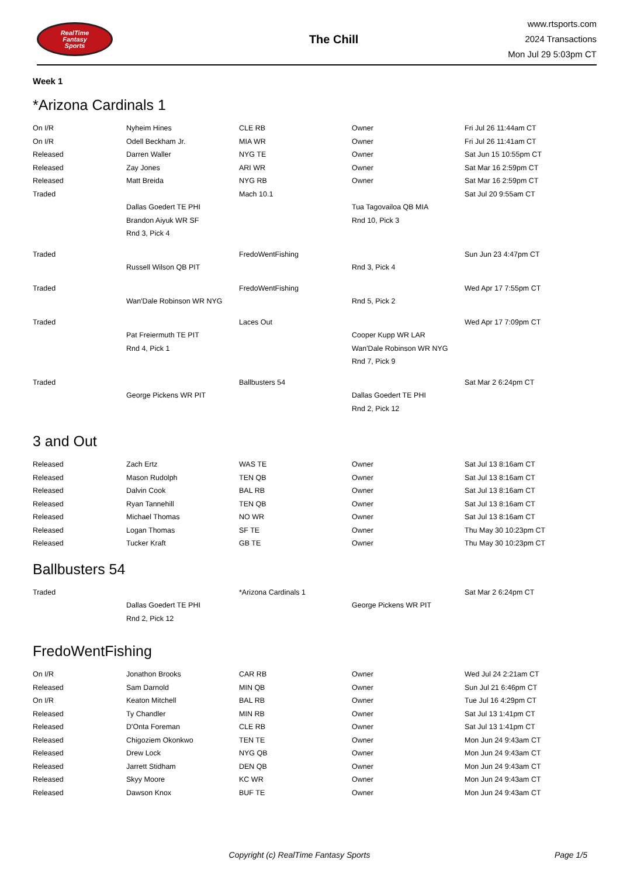RealTime
Fantasy
Sports
The Chill
www.rtsports.com
2024 Transactions
Mon Jul 29 5:03pm CT
Week 1
*Arizona Cardinals 1
| On I/R | Nyheim Hines | CLE RB | Owner | Fri Jul 26 11:44am CT |
| On I/R | Odell Beckham Jr. | MIA WR | Owner | Fri Jul 26 11:41am CT |
| Released | Darren Waller | NYG TE | Owner | Sat Jun 15 10:55pm CT |
| Released | Zay Jones | ARI WR | Owner | Sat Mar 16 2:59pm CT |
| Released | Matt Breida | NYG RB | Owner | Sat Mar 16 2:59pm CT |
| Traded | | Mach 10.1 | | Sat Jul 20 9:55am CT |
| | Dallas Goedert TE PHI | | Tua Tagovailoa QB MIA | |
| | Brandon Aiyuk WR SF | | Rnd 10, Pick 3 | |
| | Rnd 3, Pick 4 | | | |
| Traded | | FredoWentFishing | | Sun Jun 23 4:47pm CT |
| | Russell Wilson QB PIT | | Rnd 3, Pick 4 | |
| Traded | | FredoWentFishing | | Wed Apr 17 7:55pm CT |
| | Wan'Dale Robinson WR NYG | | Rnd 5, Pick 2 | |
| Traded | | Laces Out | | Wed Apr 17 7:09pm CT |
| | Pat Freiermuth TE PIT | | Cooper Kupp WR LAR | |
| | Rnd 4, Pick 1 | | Wan'Dale Robinson WR NYG | |
| | | | Rnd 7, Pick 9 | |
| Traded | | Ballbusters 54 | | Sat Mar 2 6:24pm CT |
| | George Pickens WR PIT | | Dallas Goedert TE PHI | |
| | | | Rnd 2, Pick 12 | |
3 and Out
| Released | Zach Ertz | WAS TE | Owner | Sat Jul 13 8:16am CT |
| Released | Mason Rudolph | TEN QB | Owner | Sat Jul 13 8:16am CT |
| Released | Dalvin Cook | BAL RB | Owner | Sat Jul 13 8:16am CT |
| Released | Ryan Tannehill | TEN QB | Owner | Sat Jul 13 8:16am CT |
| Released | Michael Thomas | NO WR | Owner | Sat Jul 13 8:16am CT |
| Released | Logan Thomas | SF TE | Owner | Thu May 30 10:23pm CT |
| Released | Tucker Kraft | GB TE | Owner | Thu May 30 10:23pm CT |
Ballbusters 54
| Traded | | *Arizona Cardinals 1 | | Sat Mar 2 6:24pm CT |
| | Dallas Goedert TE PHI | | George Pickens WR PIT | |
| | Rnd 2, Pick 12 | | | |
FredoWentFishing
| On I/R | Jonathon Brooks | CAR RB | Owner | Wed Jul 24 2:21am CT |
| Released | Sam Darnold | MIN QB | Owner | Sun Jul 21 6:46pm CT |
| On I/R | Keaton Mitchell | BAL RB | Owner | Tue Jul 16 4:29pm CT |
| Released | Ty Chandler | MIN RB | Owner | Sat Jul 13 1:41pm CT |
| Released | D'Onta Foreman | CLE RB | Owner | Sat Jul 13 1:41pm CT |
| Released | Chigoziem Okonkwo | TEN TE | Owner | Mon Jun 24 9:43am CT |
| Released | Drew Lock | NYG QB | Owner | Mon Jun 24 9:43am CT |
| Released | Jarrett Stidham | DEN QB | Owner | Mon Jun 24 9:43am CT |
| Released | Skyy Moore | KC WR | Owner | Mon Jun 24 9:43am CT |
| Released | Dawson Knox | BUF TE | Owner | Mon Jun 24 9:43am CT |
Copyright (c) RealTime Fantasy Sports
Page 1/5